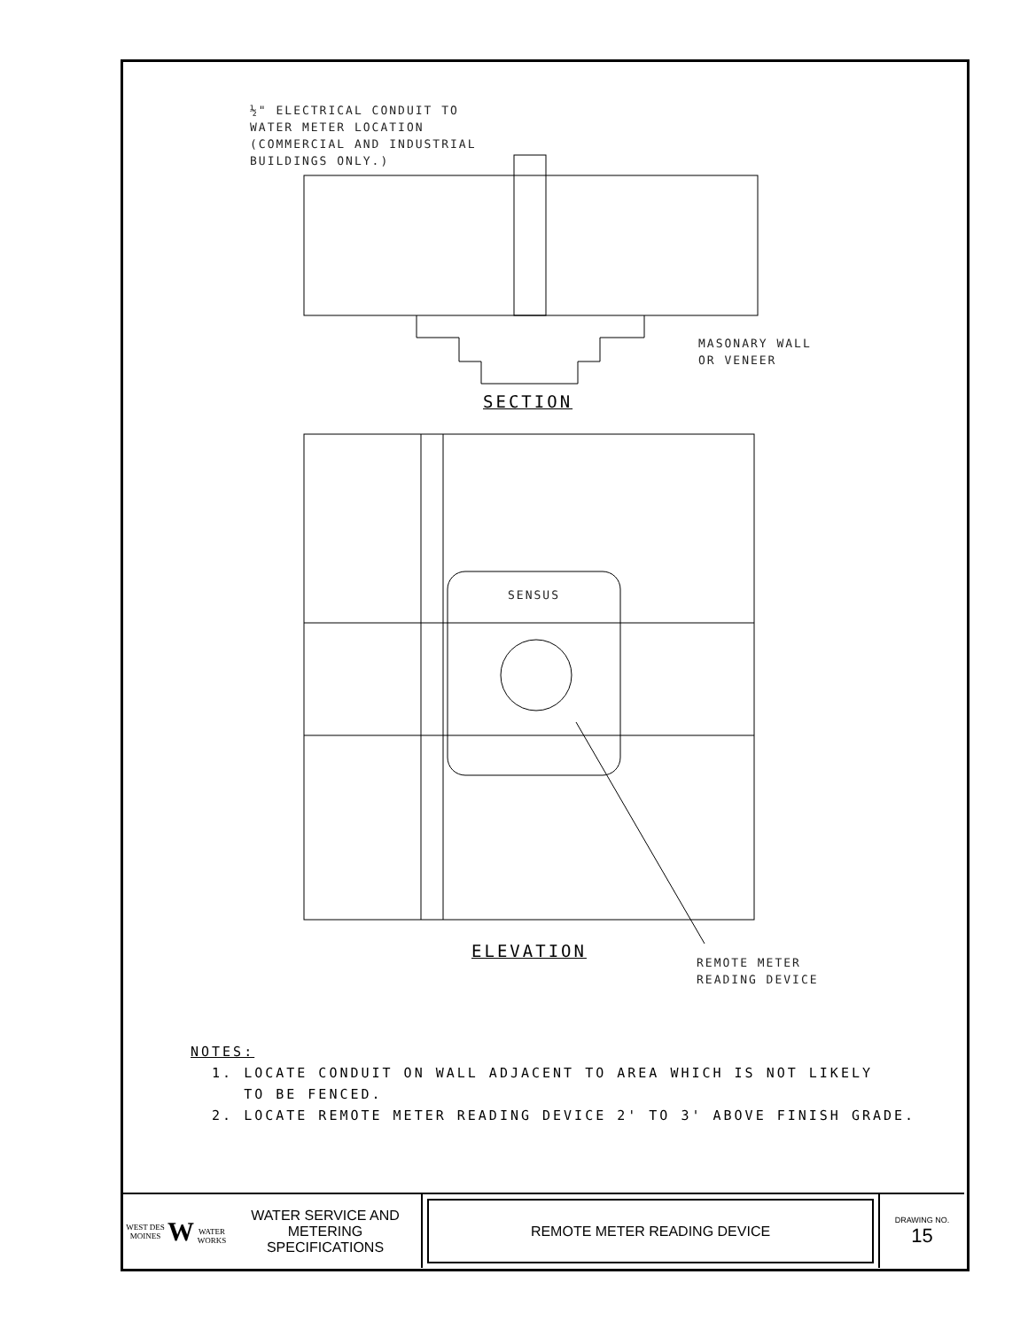½" ELECTRICAL CONDUIT TO
WATER METER LOCATION
(COMMERCIAL AND INDUSTRIAL
BUILDINGS ONLY.)
MASONARY WALL
OR VENEER
SECTION
SENSUS
ELEVATION
REMOTE METER
READING DEVICE
NOTES:
1. LOCATE CONDUIT ON WALL ADJACENT TO AREA WHICH IS NOT LIKELY
TO BE FENCED.
2. LOCATE REMOTE METER READING DEVICE 2' TO 3' ABOVE FINISH GRADE.
WEST DES MOINES
W
WATER WORKS
WATER SERVICE AND
METERING
SPECIFICATIONS
REMOTE METER READING DEVICE
DRAWING NO.
15